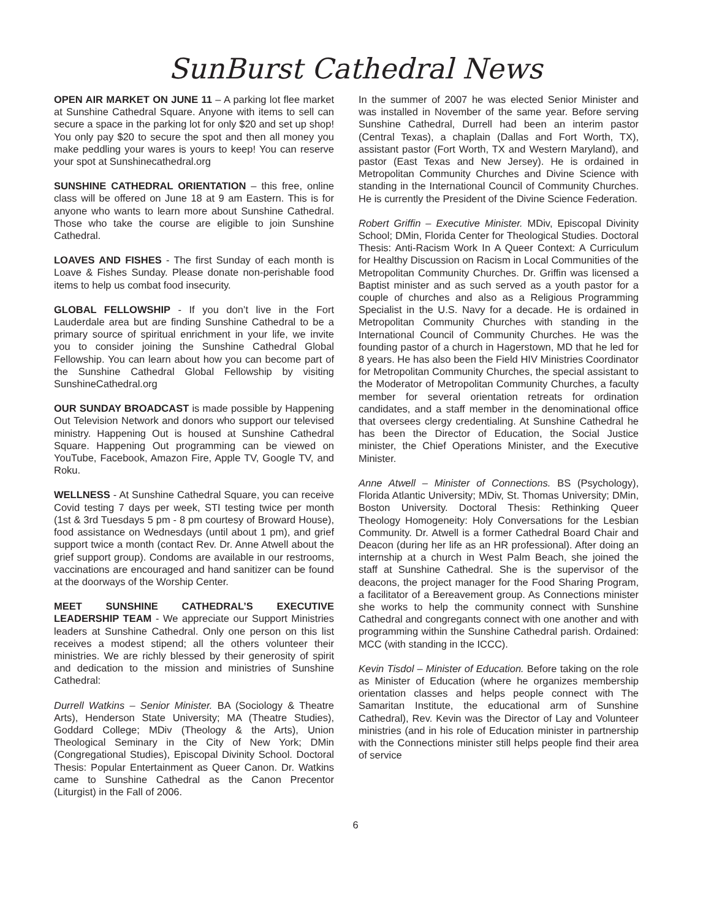SunBurst Cathedral News
OPEN AIR MARKET ON JUNE 11 – A parking lot flee market at Sunshine Cathedral Square. Anyone with items to sell can secure a space in the parking lot for only $20 and set up shop! You only pay $20 to secure the spot and then all money you make peddling your wares is yours to keep! You can reserve your spot at Sunshinecathedral.org
SUNSHINE CATHEDRAL ORIENTATION – this free, online class will be offered on June 18 at 9 am Eastern. This is for anyone who wants to learn more about Sunshine Cathedral. Those who take the course are eligible to join Sunshine Cathedral.
LOAVES AND FISHES - The first Sunday of each month is Loave & Fishes Sunday. Please donate non-perishable food items to help us combat food insecurity.
GLOBAL FELLOWSHIP - If you don’t live in the Fort Lauderdale area but are finding Sunshine Cathedral to be a primary source of spiritual enrichment in your life, we invite you to consider joining the Sunshine Cathedral Global Fellowship. You can learn about how you can become part of the Sunshine Cathedral Global Fellowship by visiting SunshineCathedral.org
OUR SUNDAY BROADCAST is made possible by Happening Out Television Network and donors who support our televised ministry. Happening Out is housed at Sunshine Cathedral Square. Happening Out programming can be viewed on YouTube, Facebook, Amazon Fire, Apple TV, Google TV, and Roku.
WELLNESS - At Sunshine Cathedral Square, you can receive Covid testing 7 days per week, STI testing twice per month (1st & 3rd Tuesdays 5 pm - 8 pm courtesy of Broward House), food assistance on Wednesdays (until about 1 pm), and grief support twice a month (contact Rev. Dr. Anne Atwell about the grief support group). Condoms are available in our restrooms, vaccinations are encouraged and hand sanitizer can be found at the doorways of the Worship Center.
MEET SUNSHINE CATHEDRAL’S EXECUTIVE LEADERSHIP TEAM - We appreciate our Support Ministries leaders at Sunshine Cathedral. Only one person on this list receives a modest stipend; all the others volunteer their ministries. We are richly blessed by their generosity of spirit and dedication to the mission and ministries of Sunshine Cathedral:
Durrell Watkins – Senior Minister. BA (Sociology & Theatre Arts), Henderson State University; MA (Theatre Studies), Goddard College; MDiv (Theology & the Arts), Union Theological Seminary in the City of New York; DMin (Congregational Studies), Episcopal Divinity School. Doctoral Thesis: Popular Entertainment as Queer Canon. Dr. Watkins came to Sunshine Cathedral as the Canon Precentor (Liturgist) in the Fall of 2006.
In the summer of 2007 he was elected Senior Minister and was installed in November of the same year. Before serving Sunshine Cathedral, Durrell had been an interim pastor (Central Texas), a chaplain (Dallas and Fort Worth, TX), assistant pastor (Fort Worth, TX and Western Maryland), and pastor (East Texas and New Jersey). He is ordained in Metropolitan Community Churches and Divine Science with standing in the International Council of Community Churches. He is currently the President of the Divine Science Federation.
Robert Griffin – Executive Minister. MDiv, Episcopal Divinity School; DMin, Florida Center for Theological Studies. Doctoral Thesis: Anti-Racism Work In A Queer Context: A Curriculum for Healthy Discussion on Racism in Local Communities of the Metropolitan Community Churches. Dr. Griffin was licensed a Baptist minister and as such served as a youth pastor for a couple of churches and also as a Religious Programming Specialist in the U.S. Navy for a decade. He is ordained in Metropolitan Community Churches with standing in the International Council of Community Churches. He was the founding pastor of a church in Hagerstown, MD that he led for 8 years. He has also been the Field HIV Ministries Coordinator for Metropolitan Community Churches, the special assistant to the Moderator of Metropolitan Community Churches, a faculty member for several orientation retreats for ordination candidates, and a staff member in the denominational office that oversees clergy credentialing. At Sunshine Cathedral he has been the Director of Education, the Social Justice minister, the Chief Operations Minister, and the Executive Minister.
Anne Atwell – Minister of Connections. BS (Psychology), Florida Atlantic University; MDiv, St. Thomas University; DMin, Boston University. Doctoral Thesis: Rethinking Queer Theology Homogeneity: Holy Conversations for the Lesbian Community. Dr. Atwell is a former Cathedral Board Chair and Deacon (during her life as an HR professional). After doing an internship at a church in West Palm Beach, she joined the staff at Sunshine Cathedral. She is the supervisor of the deacons, the project manager for the Food Sharing Program, a facilitator of a Bereavement group. As Connections minister she works to help the community connect with Sunshine Cathedral and congregants connect with one another and with programming within the Sunshine Cathedral parish. Ordained: MCC (with standing in the ICCC).
Kevin Tisdol – Minister of Education. Before taking on the role as Minister of Education (where he organizes membership orientation classes and helps people connect with The Samaritan Institute, the educational arm of Sunshine Cathedral), Rev. Kevin was the Director of Lay and Volunteer ministries (and in his role of Education minister in partnership with the Connections minister still helps people find their area of service
6